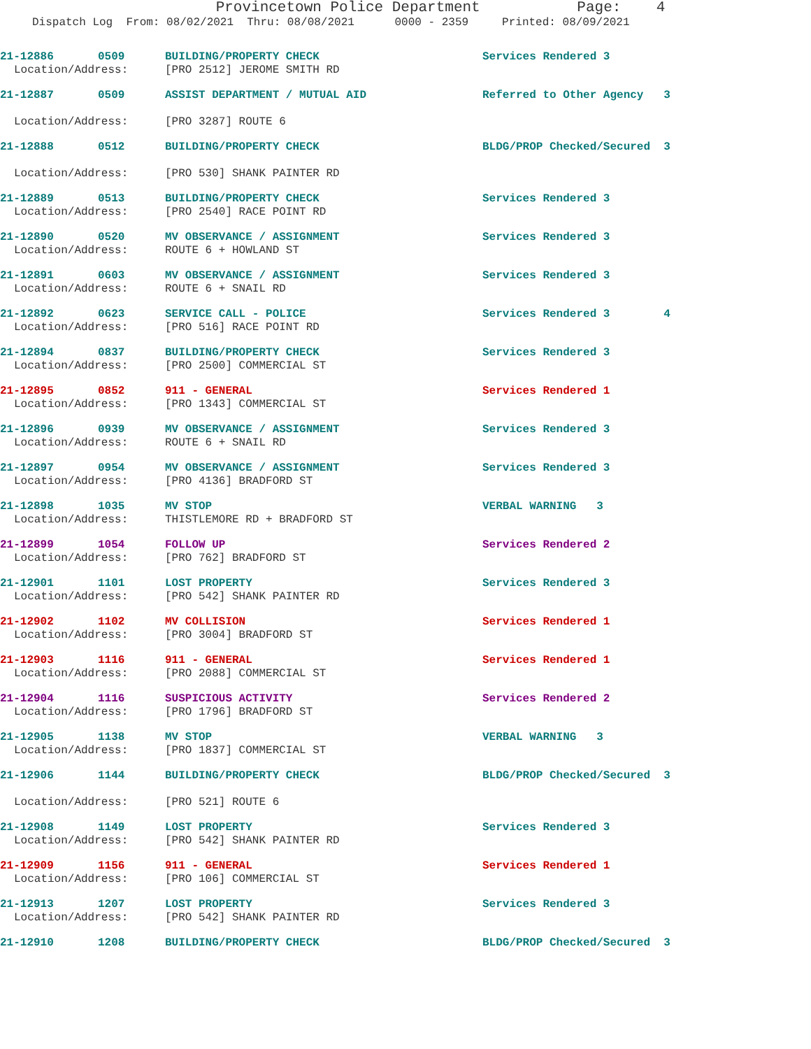Provincetown Police Department Page: 4
Dispatch Log From: 08/02/2021 Thru: 08/08/2021 0000 - 2359 Printed: 08/09/2021
21-12886 0509 BUILDING/PROPERTY CHECK Services Rendered 3
Location/Address: [PRO 2512] JEROME SMITH RD
21-12887 0509 ASSIST DEPARTMENT / MUTUAL AID Referred to Other Agency 3
Location/Address: [PRO 3287] ROUTE 6
21-12888 0512 BUILDING/PROPERTY CHECK BLDG/PROP Checked/Secured 3
Location/Address: [PRO 530] SHANK PAINTER RD
21-12889 0513 BUILDING/PROPERTY CHECK Services Rendered 3
Location/Address: [PRO 2540] RACE POINT RD
21-12890 0520 MV OBSERVANCE / ASSIGNMENT Services Rendered 3
Location/Address: ROUTE 6 + HOWLAND ST
21-12891 0603 MV OBSERVANCE / ASSIGNMENT Services Rendered 3
Location/Address: ROUTE 6 + SNAIL RD
21-12892 0623 SERVICE CALL - POLICE Services Rendered 3 4
Location/Address: [PRO 516] RACE POINT RD
21-12894 0837 BUILDING/PROPERTY CHECK Services Rendered 3
Location/Address: [PRO 2500] COMMERCIAL ST
21-12895 0852 911 - GENERAL Services Rendered 1
Location/Address: [PRO 1343] COMMERCIAL ST
21-12896 0939 MV OBSERVANCE / ASSIGNMENT Services Rendered 3
Location/Address: ROUTE 6 + SNAIL RD
21-12897 0954 MV OBSERVANCE / ASSIGNMENT Services Rendered 3
Location/Address: [PRO 4136] BRADFORD ST
21-12898 1035 MV STOP VERBAL WARNING 3
Location/Address: THISTLEMORE RD + BRADFORD ST
21-12899 1054 FOLLOW UP Services Rendered 2
Location/Address: [PRO 762] BRADFORD ST
21-12901 1101 LOST PROPERTY Services Rendered 3
Location/Address: [PRO 542] SHANK PAINTER RD
21-12902 1102 MV COLLISION Services Rendered 1
Location/Address: [PRO 3004] BRADFORD ST
21-12903 1116 911 - GENERAL Services Rendered 1
Location/Address: [PRO 2088] COMMERCIAL ST
21-12904 1116 SUSPICIOUS ACTIVITY Services Rendered 2
Location/Address: [PRO 1796] BRADFORD ST
21-12905 1138 MV STOP VERBAL WARNING 3
Location/Address: [PRO 1837] COMMERCIAL ST
21-12906 1144 BUILDING/PROPERTY CHECK BLDG/PROP Checked/Secured 3
Location/Address: [PRO 521] ROUTE 6
21-12908 1149 LOST PROPERTY Services Rendered 3
Location/Address: [PRO 542] SHANK PAINTER RD
21-12909 1156 911 - GENERAL Services Rendered 1
Location/Address: [PRO 106] COMMERCIAL ST
21-12913 1207 LOST PROPERTY Services Rendered 3
Location/Address: [PRO 542] SHANK PAINTER RD
21-12910 1208 BUILDING/PROPERTY CHECK BLDG/PROP Checked/Secured 3